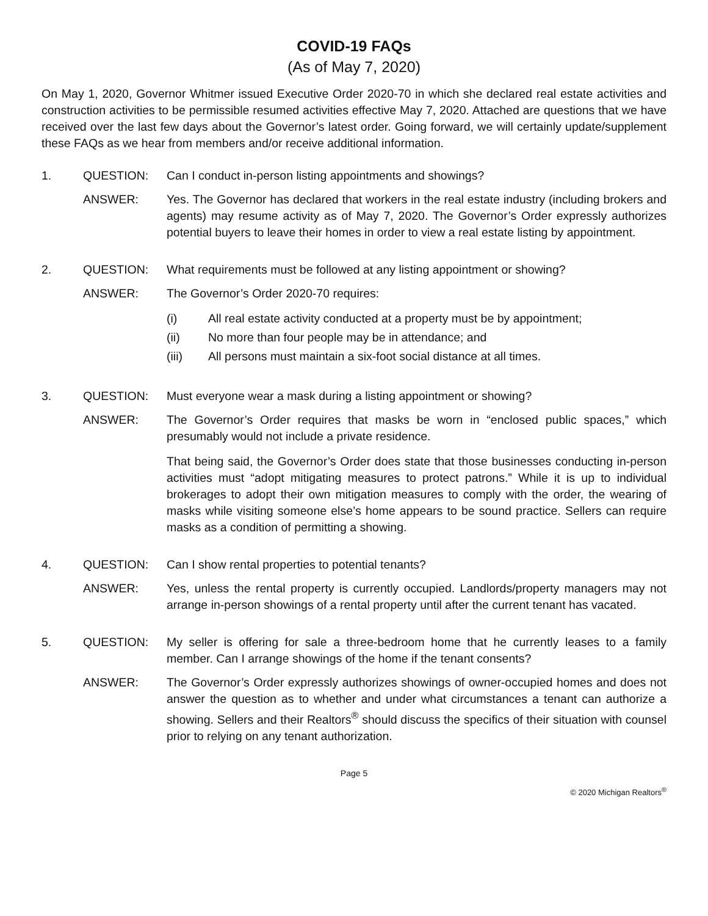COVID-19 FAQs
(As of May 7, 2020)
On May 1, 2020, Governor Whitmer issued Executive Order 2020-70 in which she declared real estate activities and construction activities to be permissible resumed activities effective May 7, 2020. Attached are questions that we have received over the last few days about the Governor’s latest order. Going forward, we will certainly update/supplement these FAQs as we hear from members and/or receive additional information.
1. QUESTION: Can I conduct in-person listing appointments and showings?
ANSWER: Yes. The Governor has declared that workers in the real estate industry (including brokers and agents) may resume activity as of May 7, 2020. The Governor’s Order expressly authorizes potential buyers to leave their homes in order to view a real estate listing by appointment.
2. QUESTION: What requirements must be followed at any listing appointment or showing?
ANSWER: The Governor’s Order 2020-70 requires:
(i) All real estate activity conducted at a property must be by appointment;
(ii) No more than four people may be in attendance; and
(iii) All persons must maintain a six-foot social distance at all times.
3. QUESTION: Must everyone wear a mask during a listing appointment or showing?
ANSWER: The Governor’s Order requires that masks be worn in “enclosed public spaces,” which presumably would not include a private residence.
That being said, the Governor’s Order does state that those businesses conducting in-person activities must “adopt mitigating measures to protect patrons.” While it is up to individual brokerages to adopt their own mitigation measures to comply with the order, the wearing of masks while visiting someone else’s home appears to be sound practice. Sellers can require masks as a condition of permitting a showing.
4. QUESTION: Can I show rental properties to potential tenants?
ANSWER: Yes, unless the rental property is currently occupied. Landlords/property managers may not arrange in-person showings of a rental property until after the current tenant has vacated.
5. QUESTION: My seller is offering for sale a three-bedroom home that he currently leases to a family member. Can I arrange showings of the home if the tenant consents?
ANSWER: The Governor’s Order expressly authorizes showings of owner-occupied homes and does not answer the question as to whether and under what circumstances a tenant can authorize a showing. Sellers and their Realtors<sup>®</sup> should discuss the specifics of their situation with counsel prior to relying on any tenant authorization.
Page 5
© 2020 Michigan Realtors<sup>®</sup>